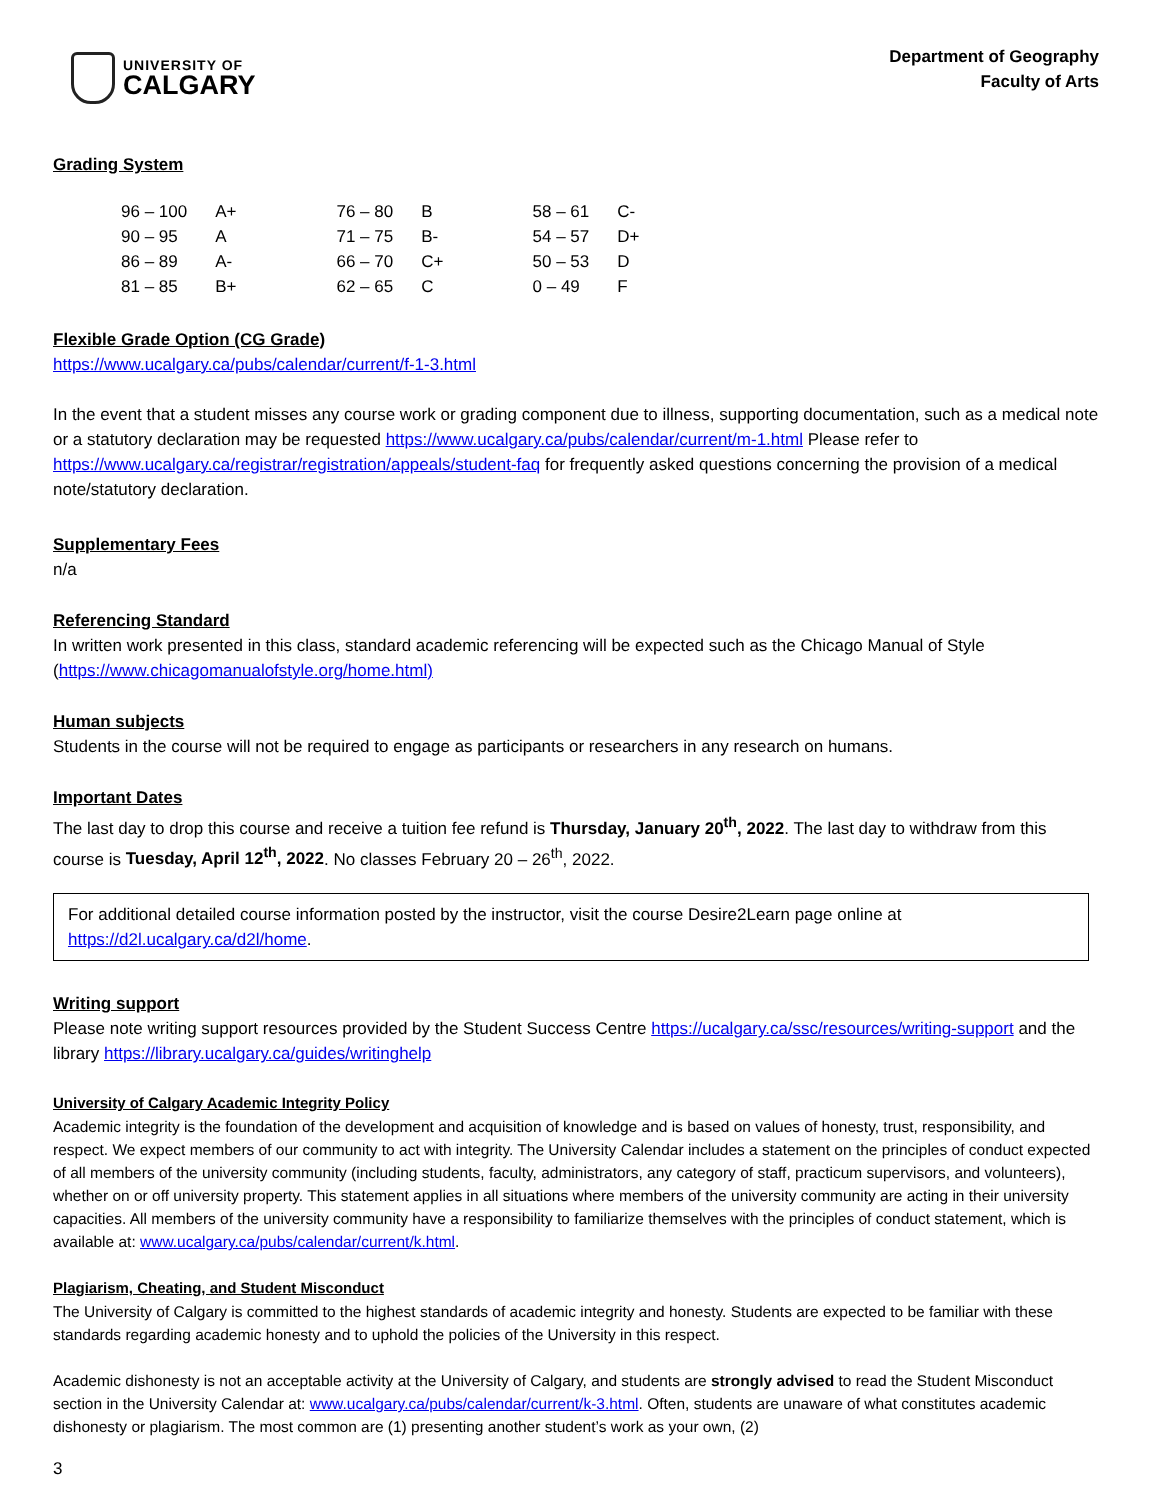UNIVERSITY OF
CALGARY
Department of Geography
Faculty of Arts
Grading System
| 96 – 100 | A+ | 76 – 80 | B | 58 – 61 | C- |
| 90 – 95 | A | 71 – 75 | B- | 54 – 57 | D+ |
| 86 – 89 | A- | 66 – 70 | C+ | 50 – 53 | D |
| 81 – 85 | B+ | 62 – 65 | C | 0 – 49 | F |
Flexible Grade Option (CG Grade)
https://www.ucalgary.ca/pubs/calendar/current/f-1-3.html
In the event that a student misses any course work or grading component due to illness, supporting documentation, such as a medical note or a statutory declaration may be requested https://www.ucalgary.ca/pubs/calendar/current/m-1.html Please refer to https://www.ucalgary.ca/registrar/registration/appeals/student-faq for frequently asked questions concerning the provision of a medical note/statutory declaration.
Supplementary Fees
n/a
Referencing Standard
In written work presented in this class, standard academic referencing will be expected such as the Chicago Manual of Style (https://www.chicagomanualofstyle.org/home.html)
Human subjects
Students in the course will not be required to engage as participants or researchers in any research on humans.
Important Dates
The last day to drop this course and receive a tuition fee refund is Thursday, January 20<sup>th</sup>, 2022. The last day to withdraw from this course is Tuesday, April 12<sup>th</sup>, 2022. No classes February 20 – 26<sup>th</sup>, 2022.
For additional detailed course information posted by the instructor, visit the course Desire2Learn page online at https://d2l.ucalgary.ca/d2l/home.
Writing support
Please note writing support resources provided by the Student Success Centre https://ucalgary.ca/ssc/resources/writing-support and the library https://library.ucalgary.ca/guides/writinghelp
University of Calgary Academic Integrity Policy
Academic integrity is the foundation of the development and acquisition of knowledge and is based on values of honesty, trust, responsibility, and respect. We expect members of our community to act with integrity. The University Calendar includes a statement on the principles of conduct expected of all members of the university community (including students, faculty, administrators, any category of staff, practicum supervisors, and volunteers), whether on or off university property. This statement applies in all situations where members of the university community are acting in their university capacities. All members of the university community have a responsibility to familiarize themselves with the principles of conduct statement, which is available at: www.ucalgary.ca/pubs/calendar/current/k.html.
Plagiarism, Cheating, and Student Misconduct
The University of Calgary is committed to the highest standards of academic integrity and honesty. Students are expected to be familiar with these standards regarding academic honesty and to uphold the policies of the University in this respect.
Academic dishonesty is not an acceptable activity at the University of Calgary, and students are strongly advised to read the Student Misconduct section in the University Calendar at: www.ucalgary.ca/pubs/calendar/current/k-3.html. Often, students are unaware of what constitutes academic dishonesty or plagiarism. The most common are (1) presenting another student’s work as your own, (2)
3